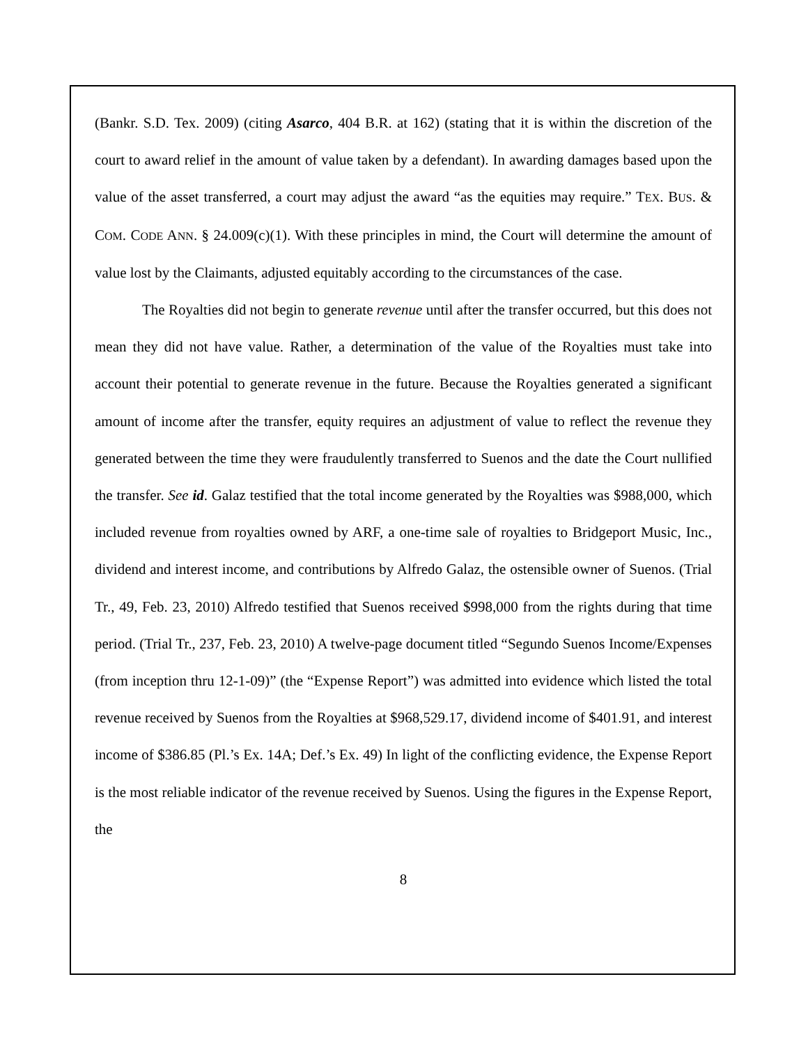(Bankr. S.D. Tex. 2009) (citing Asarco, 404 B.R. at 162) (stating that it is within the discretion of the court to award relief in the amount of value taken by a defendant). In awarding damages based upon the value of the asset transferred, a court may adjust the award “as the equities may require.” TEX. BUS. & COM. CODE ANN. § 24.009(c)(1). With these principles in mind, the Court will determine the amount of value lost by the Claimants, adjusted equitably according to the circumstances of the case.
The Royalties did not begin to generate revenue until after the transfer occurred, but this does not mean they did not have value. Rather, a determination of the value of the Royalties must take into account their potential to generate revenue in the future. Because the Royalties generated a significant amount of income after the transfer, equity requires an adjustment of value to reflect the revenue they generated between the time they were fraudulently transferred to Suenos and the date the Court nullified the transfer. See id. Galaz testified that the total income generated by the Royalties was $988,000, which included revenue from royalties owned by ARF, a one-time sale of royalties to Bridgeport Music, Inc., dividend and interest income, and contributions by Alfredo Galaz, the ostensible owner of Suenos. (Trial Tr., 49, Feb. 23, 2010) Alfredo testified that Suenos received $998,000 from the rights during that time period. (Trial Tr., 237, Feb. 23, 2010) A twelve-page document titled “Segundo Suenos Income/Expenses (from inception thru 12-1-09)” (the “Expense Report”) was admitted into evidence which listed the total revenue received by Suenos from the Royalties at $968,529.17, dividend income of $401.91, and interest income of $386.85 (Pl.’s Ex. 14A; Def.’s Ex. 49) In light of the conflicting evidence, the Expense Report is the most reliable indicator of the revenue received by Suenos. Using the figures in the Expense Report, the
8